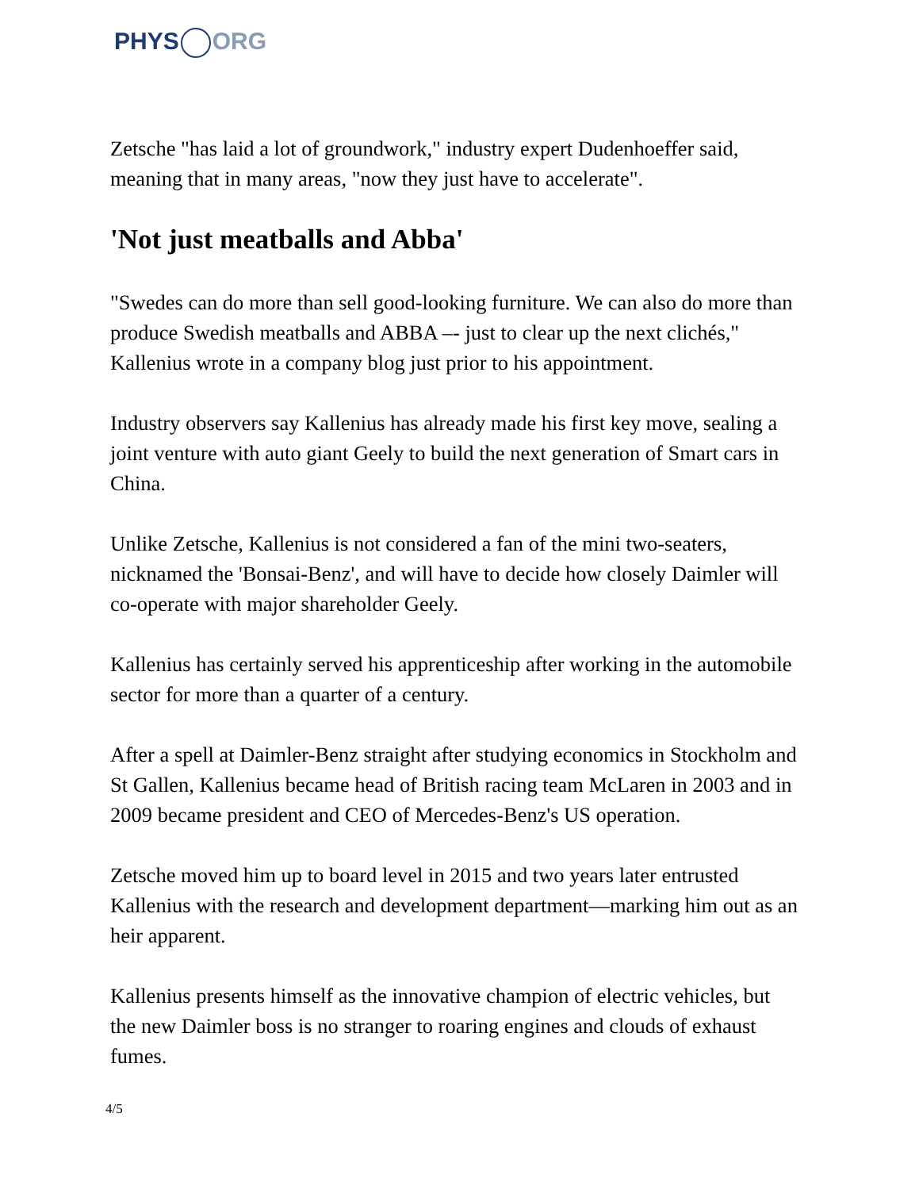PHYS ORG
Zetsche "has laid a lot of groundwork," industry expert Dudenhoeffer said, meaning that in many areas, "now they just have to accelerate".
'Not just meatballs and Abba'
"Swedes can do more than sell good-looking furniture. We can also do more than produce Swedish meatballs and ABBA –- just to clear up the next clichés," Kallenius wrote in a company blog just prior to his appointment.
Industry observers say Kallenius has already made his first key move, sealing a joint venture with auto giant Geely to build the next generation of Smart cars in China.
Unlike Zetsche, Kallenius is not considered a fan of the mini two-seaters, nicknamed the 'Bonsai-Benz', and will have to decide how closely Daimler will co-operate with major shareholder Geely.
Kallenius has certainly served his apprenticeship after working in the automobile sector for more than a quarter of a century.
After a spell at Daimler-Benz straight after studying economics in Stockholm and St Gallen, Kallenius became head of British racing team McLaren in 2003 and in 2009 became president and CEO of Mercedes-Benz's US operation.
Zetsche moved him up to board level in 2015 and two years later entrusted Kallenius with the research and development department—marking him out as an heir apparent.
Kallenius presents himself as the innovative champion of electric vehicles, but the new Daimler boss is no stranger to roaring engines and clouds of exhaust fumes.
4/5